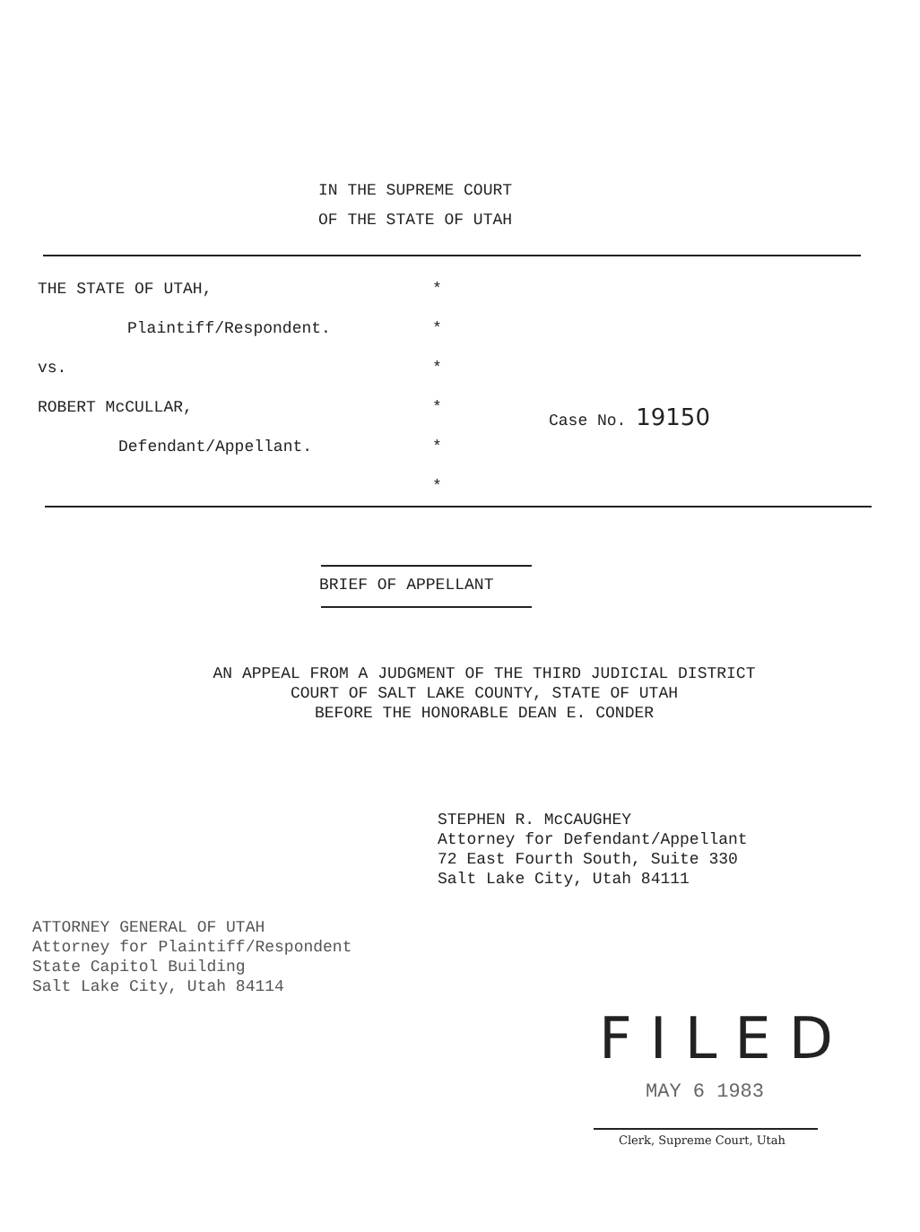IN THE SUPREME COURT
OF THE STATE OF UTAH
THE STATE OF UTAH,
Plaintiff/Respondent.
vs.
ROBERT McCULLAR,
Defendant/Appellant.
*
*
*
*
*
*
Case No. 19150
BRIEF OF APPELLANT
AN APPEAL FROM A JUDGMENT OF THE THIRD JUDICIAL DISTRICT
COURT OF SALT LAKE COUNTY, STATE OF UTAH
BEFORE THE HONORABLE DEAN E. CONDER
STEPHEN R. McCAUGHEY
Attorney for Defendant/Appellant
72 East Fourth South, Suite 330
Salt Lake City, Utah 84111
ATTORNEY GENERAL OF UTAH
Attorney for Plaintiff/Respondent
State Capitol Building
Salt Lake City, Utah 84114
FILED
MAY 6 1983
Clerk, Supreme Court, Utah